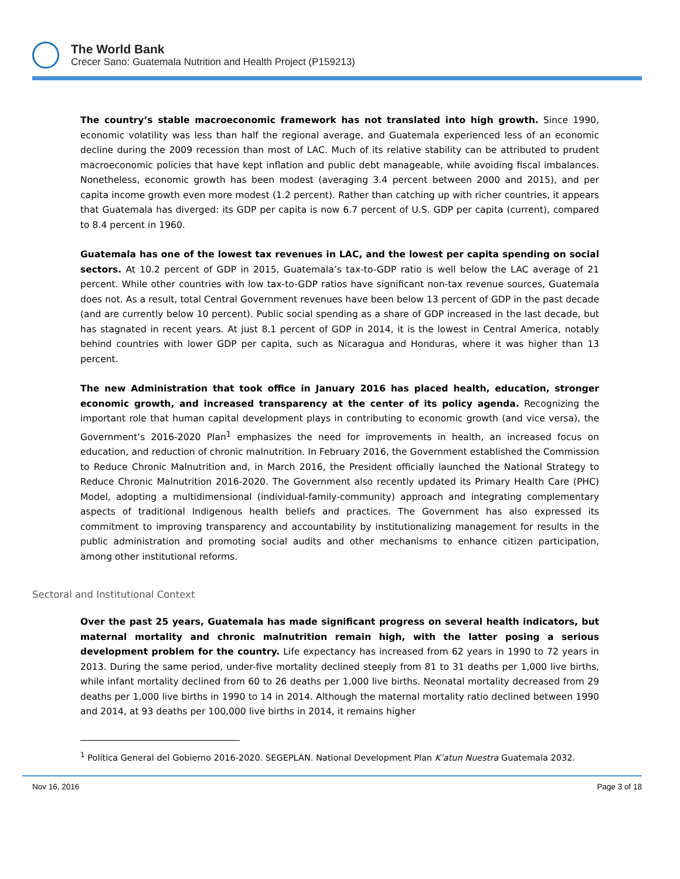The World Bank
Crecer Sano: Guatemala Nutrition and Health Project (P159213)
The country’s stable macroeconomic framework has not translated into high growth. Since 1990, economic volatility was less than half the regional average, and Guatemala experienced less of an economic decline during the 2009 recession than most of LAC. Much of its relative stability can be attributed to prudent macroeconomic policies that have kept inflation and public debt manageable, while avoiding fiscal imbalances. Nonetheless, economic growth has been modest (averaging 3.4 percent between 2000 and 2015), and per capita income growth even more modest (1.2 percent). Rather than catching up with richer countries, it appears that Guatemala has diverged: its GDP per capita is now 6.7 percent of U.S. GDP per capita (current), compared to 8.4 percent in 1960.
Guatemala has one of the lowest tax revenues in LAC, and the lowest per capita spending on social sectors. At 10.2 percent of GDP in 2015, Guatemala’s tax-to-GDP ratio is well below the LAC average of 21 percent. While other countries with low tax-to-GDP ratios have significant non-tax revenue sources, Guatemala does not. As a result, total Central Government revenues have been below 13 percent of GDP in the past decade (and are currently below 10 percent). Public social spending as a share of GDP increased in the last decade, but has stagnated in recent years. At just 8.1 percent of GDP in 2014, it is the lowest in Central America, notably behind countries with lower GDP per capita, such as Nicaragua and Honduras, where it was higher than 13 percent.
The new Administration that took office in January 2016 has placed health, education, stronger economic growth, and increased transparency at the center of its policy agenda. Recognizing the important role that human capital development plays in contributing to economic growth (and vice versa), the Government’s 2016-2020 Plan<sup>1</sup> emphasizes the need for improvements in health, an increased focus on education, and reduction of chronic malnutrition. In February 2016, the Government established the Commission to Reduce Chronic Malnutrition and, in March 2016, the President officially launched the National Strategy to Reduce Chronic Malnutrition 2016-2020. The Government also recently updated its Primary Health Care (PHC) Model, adopting a multidimensional (individual-family-community) approach and integrating complementary aspects of traditional Indigenous health beliefs and practices. The Government has also expressed its commitment to improving transparency and accountability by institutionalizing management for results in the public administration and promoting social audits and other mechanisms to enhance citizen participation, among other institutional reforms.
Sectoral and Institutional Context
Over the past 25 years, Guatemala has made significant progress on several health indicators, but maternal mortality and chronic malnutrition remain high, with the latter posing a serious development problem for the country. Life expectancy has increased from 62 years in 1990 to 72 years in 2013. During the same period, under-five mortality declined steeply from 81 to 31 deaths per 1,000 live births, while infant mortality declined from 60 to 26 deaths per 1,000 live births. Neonatal mortality decreased from 29 deaths per 1,000 live births in 1990 to 14 in 2014. Although the maternal mortality ratio declined between 1990 and 2014, at 93 deaths per 100,000 live births in 2014, it remains higher
<sup>1</sup> Política General del Gobierno 2016-2020. SEGEPLAN. National Development Plan K’atun Nuestra Guatemala 2032.
Nov 16, 2016 Page 3 of 18